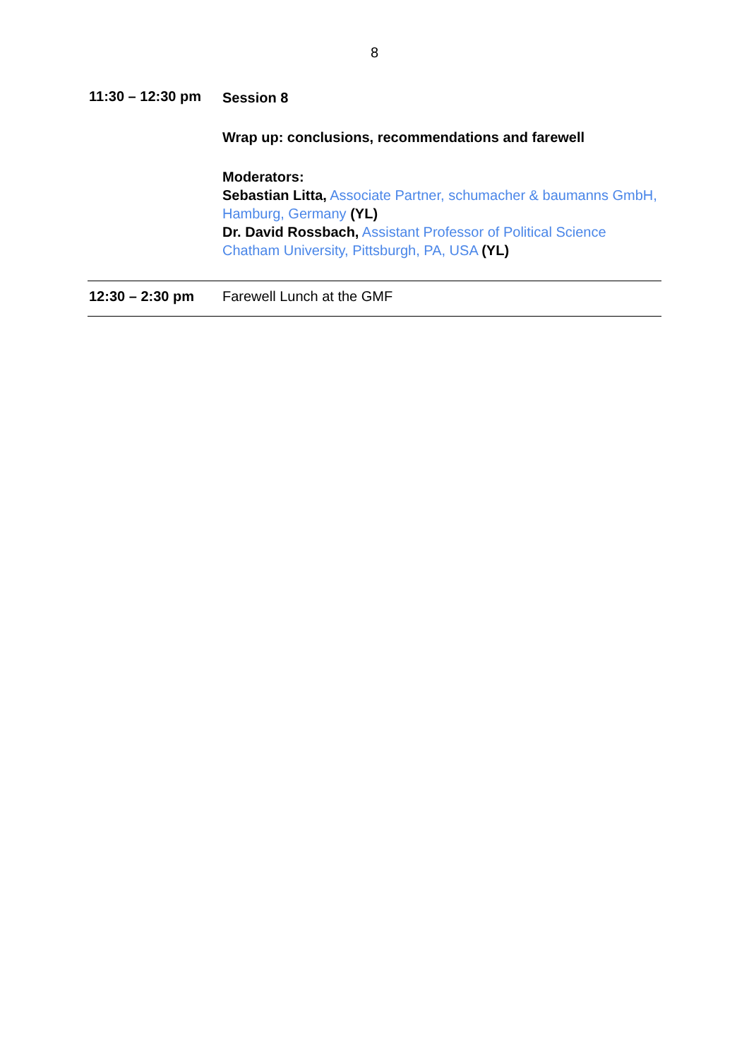8
| 11:30 – 12:30 pm | Session 8 Wrap up: conclusions, recommendations and farewell Moderators: Sebastian Litta, Associate Partner, schumacher & baumanns GmbH, Hamburg, Germany (YL) Dr. David Rossbach, Assistant Professor of Political Science Chatham University, Pittsburgh, PA, USA (YL) |
| 12:30 – 2:30 pm | Farewell Lunch at the GMF |